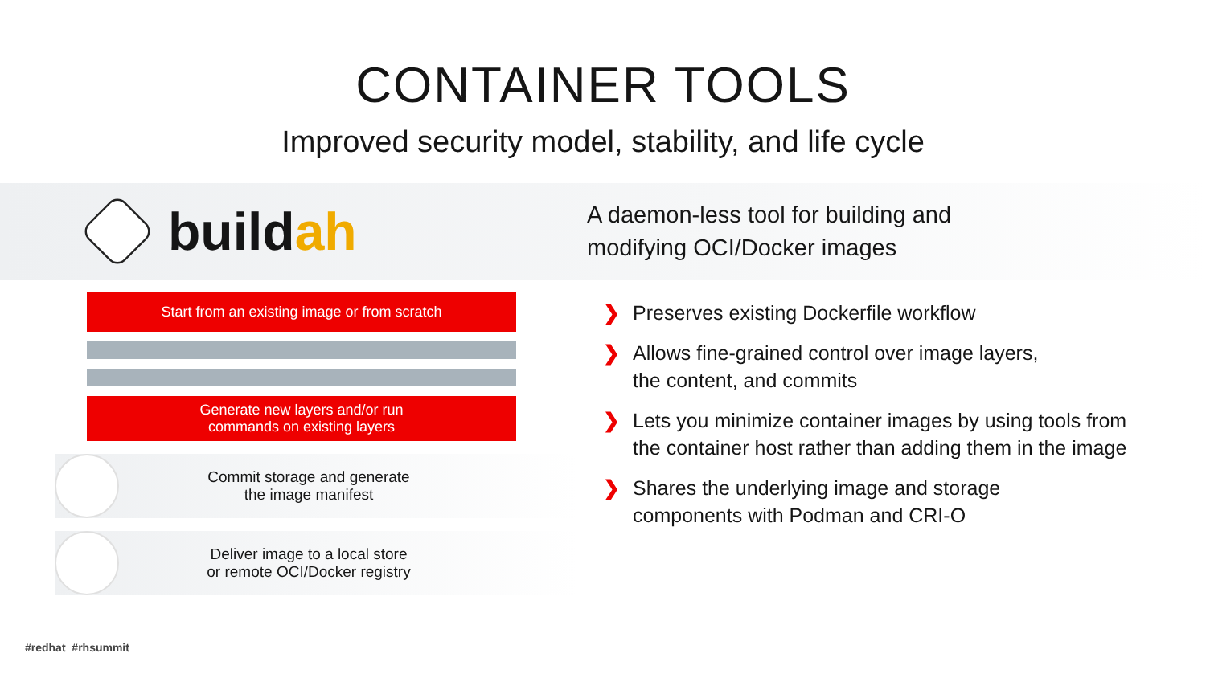CONTAINER TOOLS
Improved security model, stability, and life cycle
buildah
A daemon-less tool for building and
modifying OCI/Docker images
Start from an existing image or from scratch
Generate new layers and/or run
commands on existing layers
Commit storage and generate
the image manifest
Deliver image to a local store
or remote OCI/Docker registry
❯ Preserves existing Dockerfile workflow
❯ Allows fine-grained control over image layers,
the content, and commits
❯ Lets you minimize container images by using tools from
the container host rather than adding them in the image
❯ Shares the underlying image and storage
components with Podman and CRI-O
#redhat #rhsummit